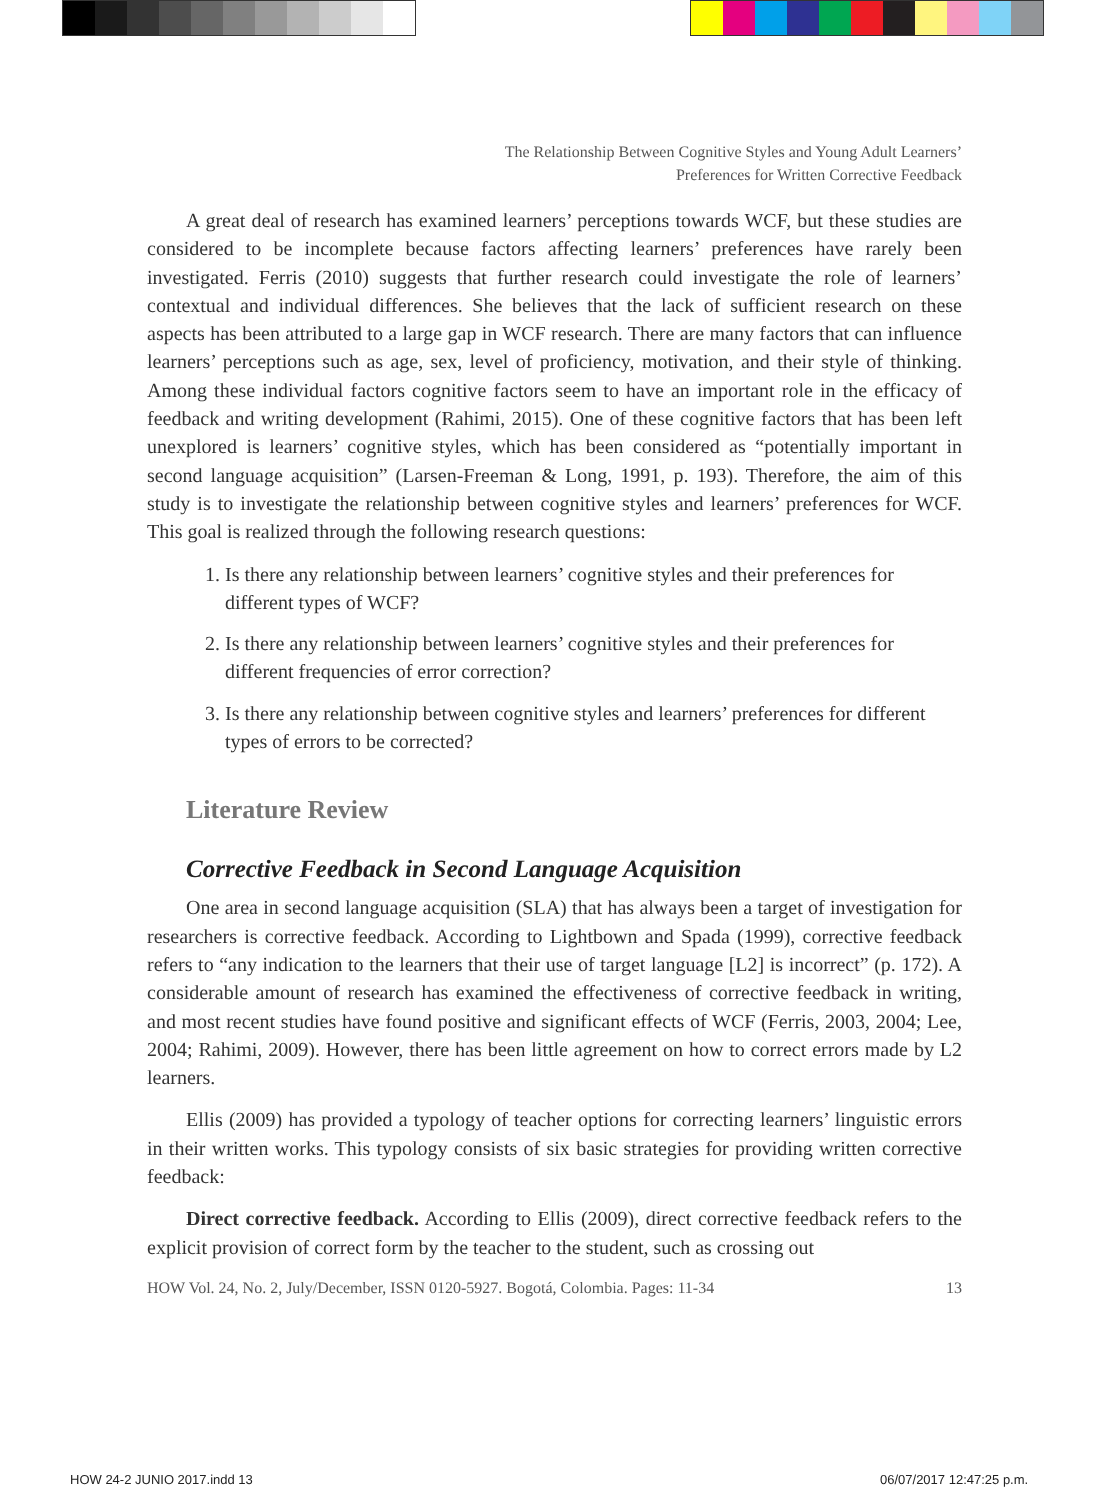The Relationship Between Cognitive Styles and Young Adult Learners’
Preferences for Written Corrective Feedback
A great deal of research has examined learners’ perceptions towards WCF, but these studies are considered to be incomplete because factors affecting learners’ preferences have rarely been investigated. Ferris (2010) suggests that further research could investigate the role of learners’ contextual and individual differences. She believes that the lack of sufficient research on these aspects has been attributed to a large gap in WCF research. There are many factors that can influence learners’ perceptions such as age, sex, level of proficiency, motivation, and their style of thinking. Among these individual factors cognitive factors seem to have an important role in the efficacy of feedback and writing development (Rahimi, 2015). One of these cognitive factors that has been left unexplored is learners’ cognitive styles, which has been considered as “potentially important in second language acquisition” (Larsen-Freeman & Long, 1991, p. 193). Therefore, the aim of this study is to investigate the relationship between cognitive styles and learners’ preferences for WCF. This goal is realized through the following research questions:
1. Is there any relationship between learners’ cognitive styles and their preferences for different types of WCF?
2. Is there any relationship between learners’ cognitive styles and their preferences for different frequencies of error correction?
3. Is there any relationship between cognitive styles and learners’ preferences for different types of errors to be corrected?
Literature Review
Corrective Feedback in Second Language Acquisition
One area in second language acquisition (SLA) that has always been a target of investigation for researchers is corrective feedback. According to Lightbown and Spada (1999), corrective feedback refers to “any indication to the learners that their use of target language [L2] is incorrect” (p. 172). A considerable amount of research has examined the effectiveness of corrective feedback in writing, and most recent studies have found positive and significant effects of WCF (Ferris, 2003, 2004; Lee, 2004; Rahimi, 2009). However, there has been little agreement on how to correct errors made by L2 learners.
Ellis (2009) has provided a typology of teacher options for correcting learners’ linguistic errors in their written works. This typology consists of six basic strategies for providing written corrective feedback:
Direct corrective feedback. According to Ellis (2009), direct corrective feedback refers to the explicit provision of correct form by the teacher to the student, such as crossing out
HOW Vol. 24, No. 2, July/December, ISSN 0120-5927. Bogotá, Colombia. Pages: 11-34 13
HOW 24-2 JUNIO 2017.indd 13 06/07/2017 12:47:25 p.m.